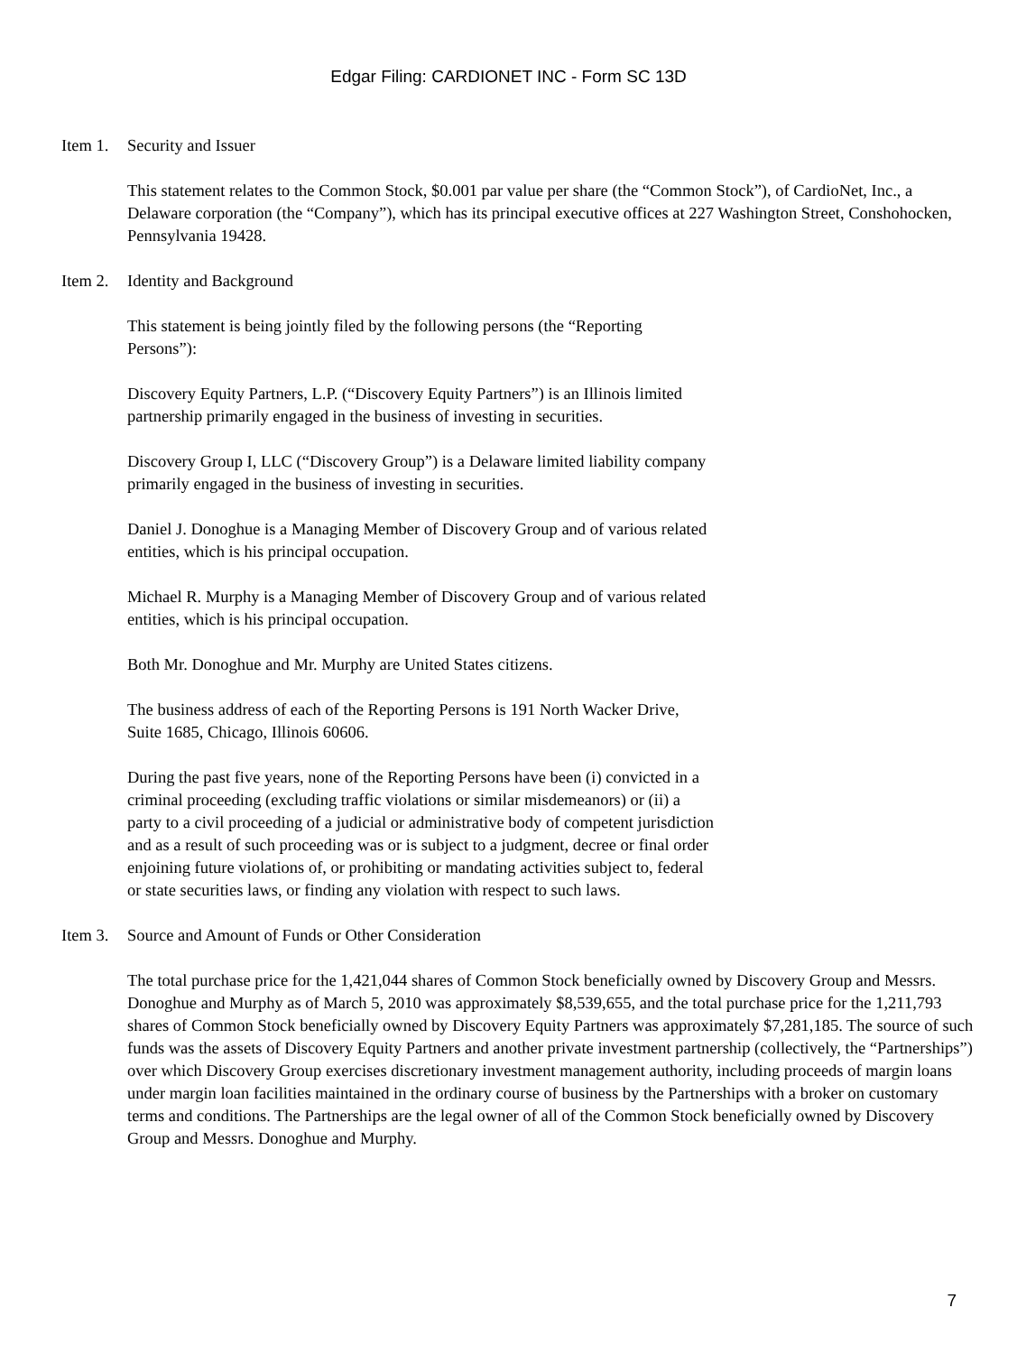Edgar Filing: CARDIONET INC - Form SC 13D
Item 1. Security and Issuer
This statement relates to the Common Stock, $0.001 par value per share (the “Common Stock”), of CardioNet, Inc., a Delaware corporation (the “Company”), which has its principal executive offices at 227 Washington Street, Conshohocken, Pennsylvania 19428.
Item 2. Identity and Background
This statement is being jointly filed by the following persons (the “Reporting Persons”):
Discovery Equity Partners, L.P. (“Discovery Equity Partners”) is an Illinois limited partnership primarily engaged in the business of investing in securities.
Discovery Group I, LLC (“Discovery Group”) is a Delaware limited liability company primarily engaged in the business of investing in securities.
Daniel J. Donoghue is a Managing Member of Discovery Group and of various related entities, which is his principal occupation.
Michael R. Murphy is a Managing Member of Discovery Group and of various related entities, which is his principal occupation.
Both Mr. Donoghue and Mr. Murphy are United States citizens.
The business address of each of the Reporting Persons is 191 North Wacker Drive, Suite 1685, Chicago, Illinois 60606.
During the past five years, none of the Reporting Persons have been (i) convicted in a criminal proceeding (excluding traffic violations or similar misdemeanors) or (ii) a party to a civil proceeding of a judicial or administrative body of competent jurisdiction and as a result of such proceeding was or is subject to a judgment, decree or final order enjoining future violations of, or prohibiting or mandating activities subject to, federal or state securities laws, or finding any violation with respect to such laws.
Item 3. Source and Amount of Funds or Other Consideration
The total purchase price for the 1,421,044 shares of Common Stock beneficially owned by Discovery Group and Messrs. Donoghue and Murphy as of March 5, 2010 was approximately $8,539,655, and the total purchase price for the 1,211,793 shares of Common Stock beneficially owned by Discovery Equity Partners was approximately $7,281,185. The source of such funds was the assets of Discovery Equity Partners and another private investment partnership (collectively, the “Partnerships”) over which Discovery Group exercises discretionary investment management authority, including proceeds of margin loans under margin loan facilities maintained in the ordinary course of business by the Partnerships with a broker on customary terms and conditions. The Partnerships are the legal owner of all of the Common Stock beneficially owned by Discovery Group and Messrs. Donoghue and Murphy.
7